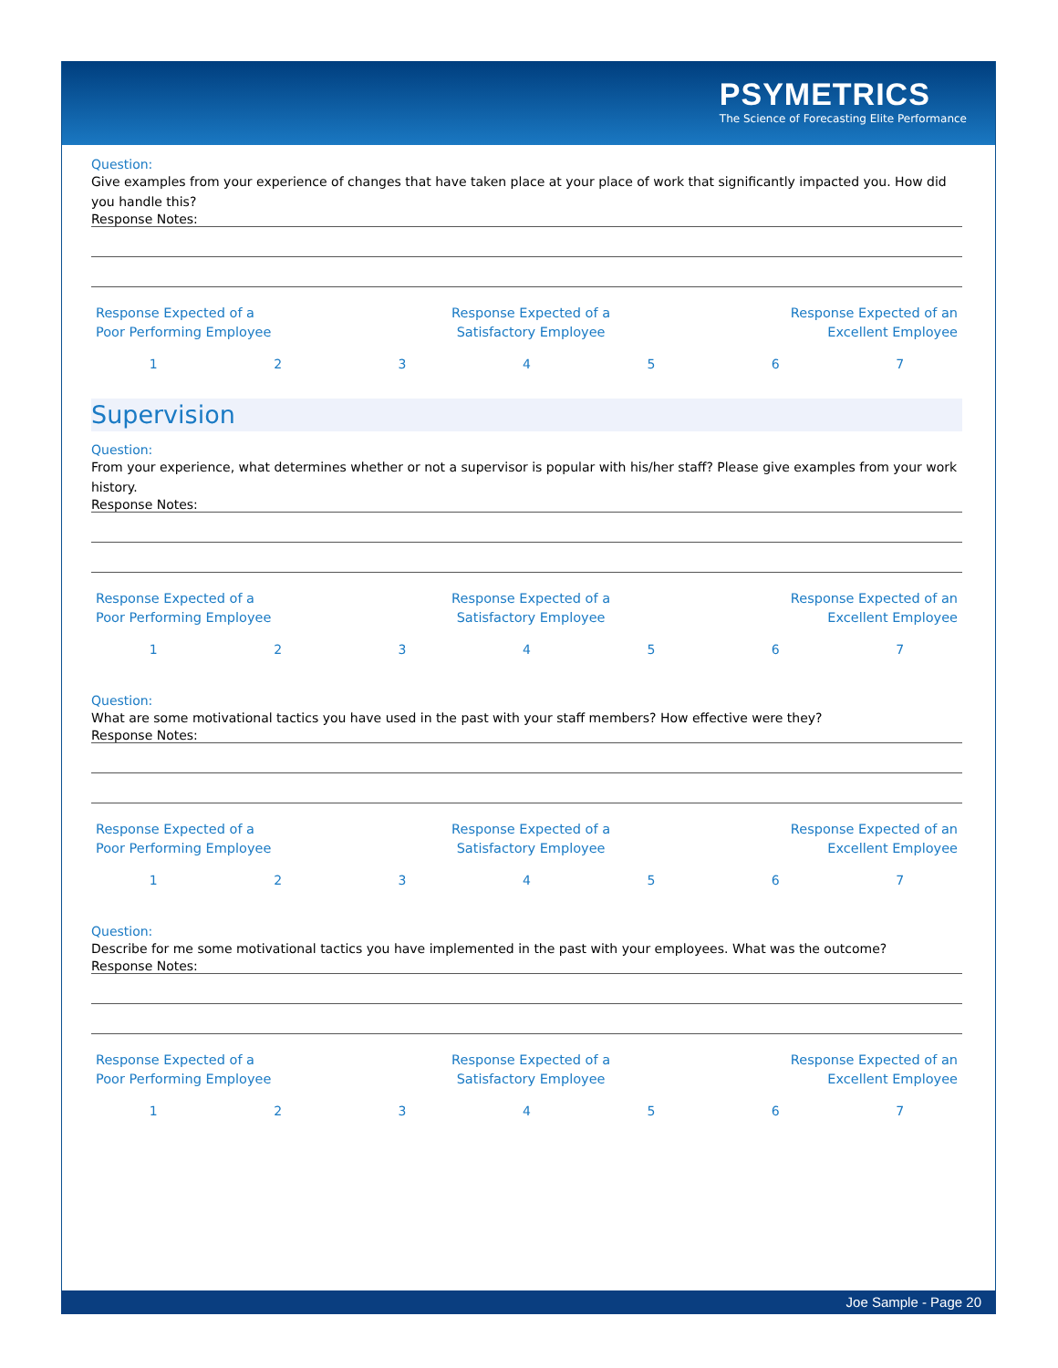PSYMETRICS
The Science of Forecasting Elite Performance
Question:
Give examples from your experience of changes that have taken place at your place of work that significantly impacted you. How did you handle this?
Response Notes:
Response Expected of a
Poor Performing Employee
Response Expected of a
Satisfactory Employee
Response Expected of an
Excellent Employee
1 2 3 4 5 6 7
Supervision
Question:
From your experience, what determines whether or not a supervisor is popular with his/her staff? Please give examples from your work history.
Response Notes:
Response Expected of a
Poor Performing Employee
Response Expected of a
Satisfactory Employee
Response Expected of an
Excellent Employee
1 2 3 4 5 6 7
Question:
What are some motivational tactics you have used in the past with your staff members? How effective were they?
Response Notes:
Response Expected of a
Poor Performing Employee
Response Expected of a
Satisfactory Employee
Response Expected of an
Excellent Employee
1 2 3 4 5 6 7
Question:
Describe for me some motivational tactics you have implemented in the past with your employees. What was the outcome?
Response Notes:
Response Expected of a
Poor Performing Employee
Response Expected of a
Satisfactory Employee
Response Expected of an
Excellent Employee
1 2 3 4 5 6 7
Joe Sample - Page 20